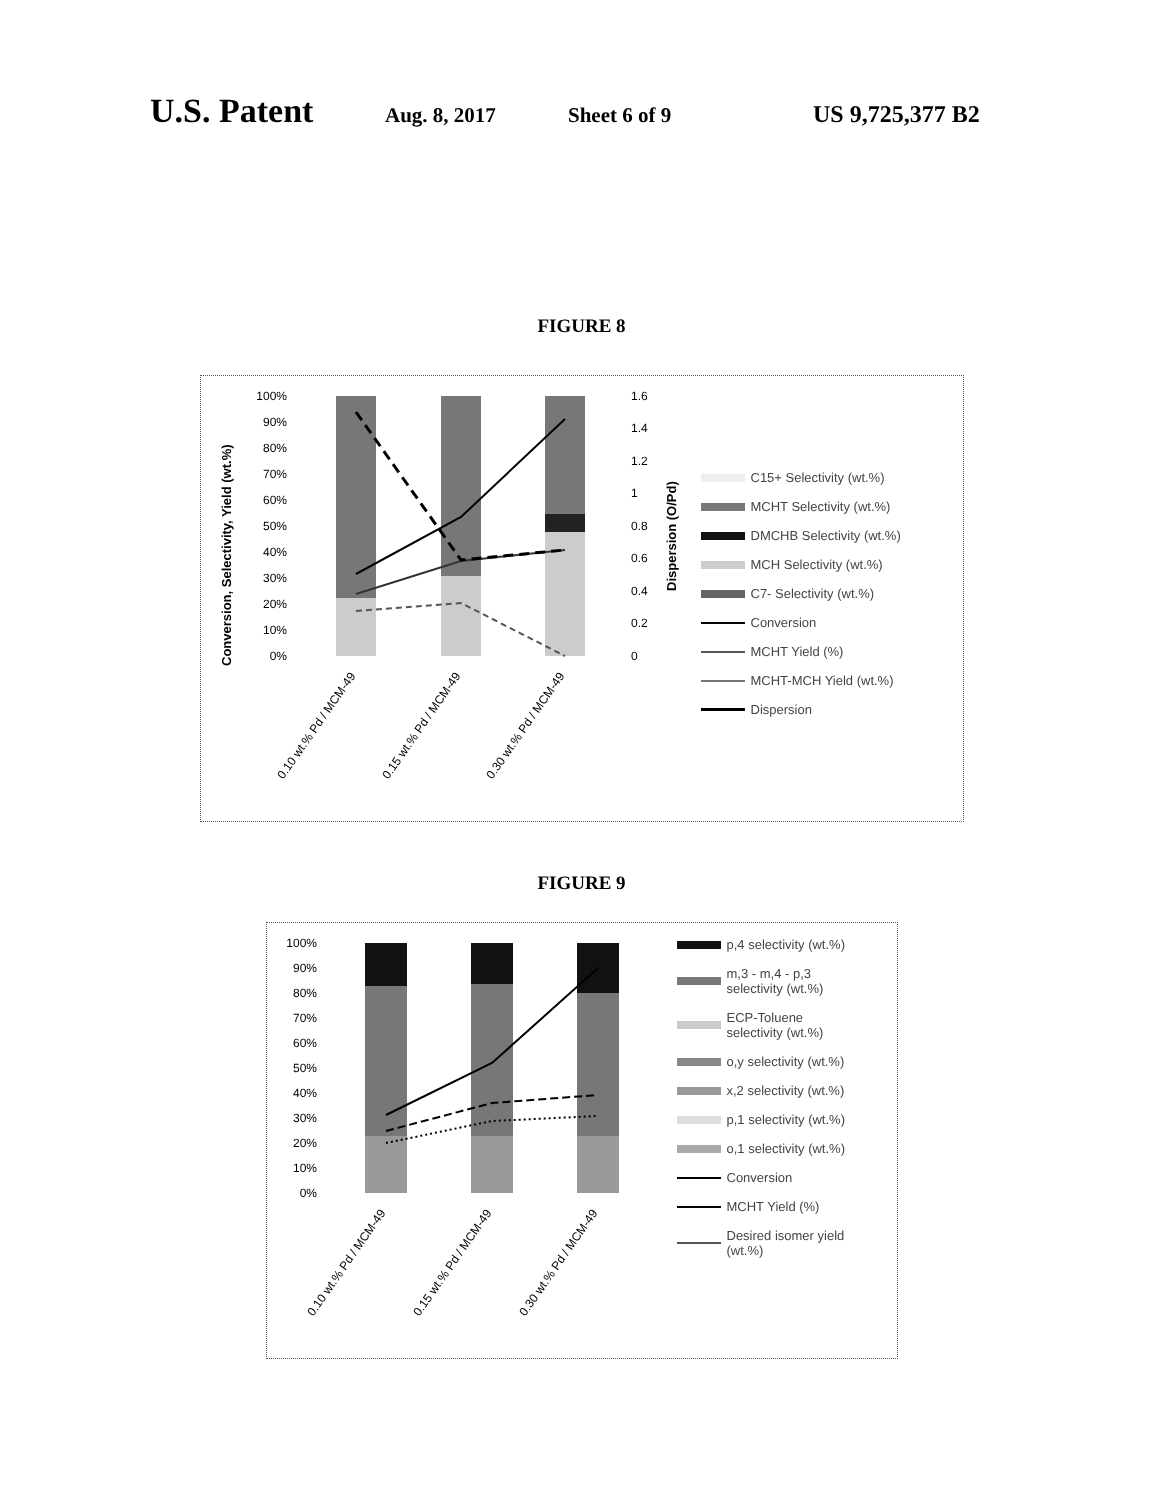U.S. Patent Aug. 8, 2017 Sheet 6 of 9 US 9,725,377 B2
FIGURE 8
Conversion, Selectivity, Yield (wt.%)
100%
90%
80%
70%
60%
50%
40%
30%
20%
10%
0%
1.6
1.4
1.2
1
0.8
0.6
0.4
0.2
0
Dispersion (O/Pd)
0.10 wt.% Pd / MCM-49
0.15 wt.% Pd / MCM-49
0.30 wt.% Pd / MCM-49
C15+ Selectivity (wt.%)
MCHT Selectivity (wt.%)
DMCHB Selectivity (wt.%)
MCH Selectivity (wt.%)
C7- Selectivity (wt.%)
Conversion
MCHT Yield (%)
MCHT-MCH Yield (wt.%)
Dispersion
FIGURE 9
100%
90%
80%
70%
60%
50%
40%
30%
20%
10%
0%
0.10 wt.% Pd / MCM-49
0.15 wt.% Pd / MCM-49
0.30 wt.% Pd / MCM-49
p,4 selectivity (wt.%)
m,3 - m,4 - p,3
selectivity (wt.%)
ECP-Toluene
selectivity (wt.%)
o,y selectivity (wt.%)
x,2 selectivity (wt.%)
p,1 selectivity (wt.%)
o,1 selectivity (wt.%)
Conversion
MCHT Yield (%)
Desired isomer yield
(wt.%)